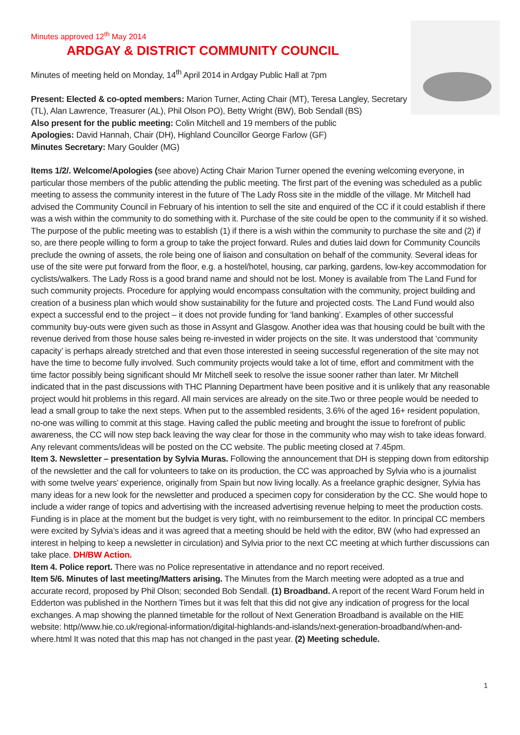Minutes approved 12<sup>th</sup> May 2014
ARDGAY & DISTRICT COMMUNITY COUNCIL
Minutes of meeting held on Monday, 14<sup>th</sup> April 2014 in Ardgay Public Hall at 7pm
Present: Elected & co-opted members: Marion Turner, Acting Chair (MT), Teresa Langley, Secretary (TL), Alan Lawrence, Treasurer (AL), Phil Olson PO), Betty Wright (BW), Bob Sendall (BS)
Also present for the public meeting: Colin Mitchell and 19 members of the public
Apologies: David Hannah, Chair (DH), Highland Councillor George Farlow (GF)
Minutes Secretary: Mary Goulder (MG)
Items 1/2/. Welcome/Apologies (see above) Acting Chair Marion Turner opened the evening welcoming everyone, in particular those members of the public attending the public meeting. The first part of the evening was scheduled as a public meeting to assess the community interest in the future of The Lady Ross site in the middle of the village. Mr Mitchell had advised the Community Council in February of his intention to sell the site and enquired of the CC if it could establish if there was a wish within the community to do something with it. Purchase of the site could be open to the community if it so wished. The purpose of the public meeting was to establish (1) if there is a wish within the community to purchase the site and (2) if so, are there people willing to form a group to take the project forward. Rules and duties laid down for Community Councils preclude the owning of assets, the role being one of liaison and consultation on behalf of the community. Several ideas for use of the site were put forward from the floor, e.g. a hostel/hotel, housing, car parking, gardens, low-key accommodation for cyclists/walkers. The Lady Ross is a good brand name and should not be lost. Money is available from The Land Fund for such community projects. Procedure for applying would encompass consultation with the community, project building and creation of a business plan which would show sustainability for the future and projected costs. The Land Fund would also expect a successful end to the project – it does not provide funding for ‘land banking’. Examples of other successful community buy-outs were given such as those in Assynt and Glasgow. Another idea was that housing could be built with the revenue derived from those house sales being re-invested in wider projects on the site. It was understood that ‘community capacity’ is perhaps already stretched and that even those interested in seeing successful regeneration of the site may not have the time to become fully involved. Such community projects would take a lot of time, effort and commitment with the time factor possibly being significant should Mr Mitchell seek to resolve the issue sooner rather than later. Mr Mitchell indicated that in the past discussions with THC Planning Department have been positive and it is unlikely that any reasonable project would hit problems in this regard. All main services are already on the site.Two or three people would be needed to lead a small group to take the next steps. When put to the assembled residents, 3.6% of the aged 16+ resident population, no-one was willing to commit at this stage. Having called the public meeting and brought the issue to forefront of public awareness, the CC will now step back leaving the way clear for those in the community who may wish to take ideas forward. Any relevant comments/ideas will be posted on the CC website. The public meeting closed at 7.45pm.
Item 3. Newsletter – presentation by Sylvia Muras. Following the announcement that DH is stepping down from editorship of the newsletter and the call for volunteers to take on its production, the CC was approached by Sylvia who is a journalist with some twelve years’ experience, originally from Spain but now living locally. As a freelance graphic designer, Sylvia has many ideas for a new look for the newsletter and produced a specimen copy for consideration by the CC. She would hope to include a wider range of topics and advertising with the increased advertising revenue helping to meet the production costs. Funding is in place at the moment but the budget is very tight, with no reimbursement to the editor. In principal CC members were excited by Sylvia’s ideas and it was agreed that a meeting should be held with the editor, BW (who had expressed an interest in helping to keep a newsletter in circulation) and Sylvia prior to the next CC meeting at which further discussions can take place. DH/BW Action.
Item 4. Police report. There was no Police representative in attendance and no report received.
Item 5/6. Minutes of last meeting/Matters arising. The Minutes from the March meeting were adopted as a true and accurate record, proposed by Phil Olson; seconded Bob Sendall. (1) Broadband. A report of the recent Ward Forum held in Edderton was published in the Northern Times but it was felt that this did not give any indication of progress for the local exchanges. A map showing the planned timetable for the rollout of Next Generation Broadband is available on the HIE website: http//www.hie.co.uk/regional-information/digital-highlands-and-islands/next-generation-broadband/when-and-where.html It was noted that this map has not changed in the past year. (2) Meeting schedule.
1